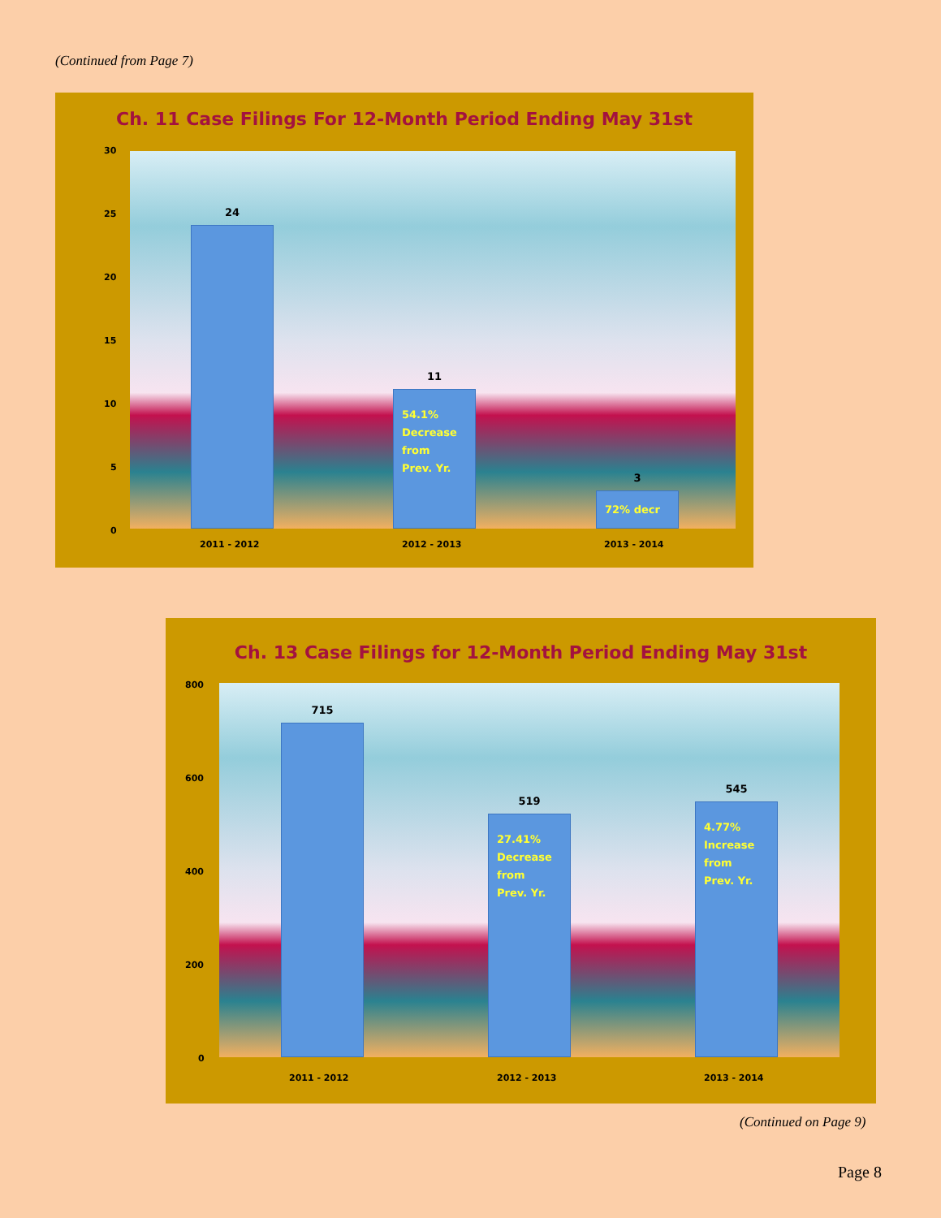(Continued from Page 7)
Ch. 11 Case Filings For 12-Month Period Ending May 31st
30
25
20
15
10
5
0
24
11
54.1%
Decrease
from
Prev. Yr.
3
72% decr
2011 - 2012 2012 - 2013 2013 - 2014
Ch. 13 Case Filings for 12-Month Period Ending May 31st
800
600
400
200
0
715
519
27.41%
Decrease
from
Prev. Yr.
545
4.77%
Increase
from
Prev. Yr.
2011 - 2012 2012 - 2013 2013 - 2014
(Continued on Page 9)
Page 8